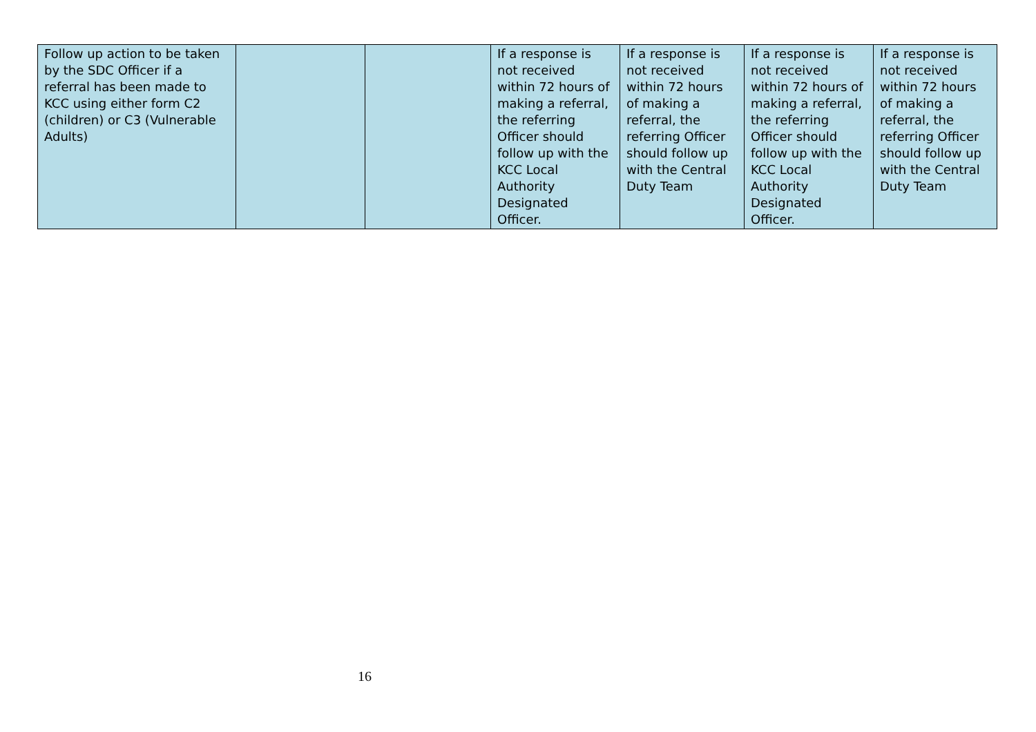| Follow up action to be taken by the SDC Officer if a referral has been made to KCC using either form C2 (children) or C3 (Vulnerable Adults) | | | If a response is not received within 72 hours of making a referral, the referring Officer should follow up with the KCC Local Authority Designated Officer. | If a response is not received within 72 hours of making a referral, the referring Officer should follow up with the Central Duty Team | If a response is not received within 72 hours of making a referral, the referring Officer should follow up with the KCC Local Authority Designated Officer. | If a response is not received within 72 hours of making a referral, the referring Officer should follow up with the Central Duty Team |
16